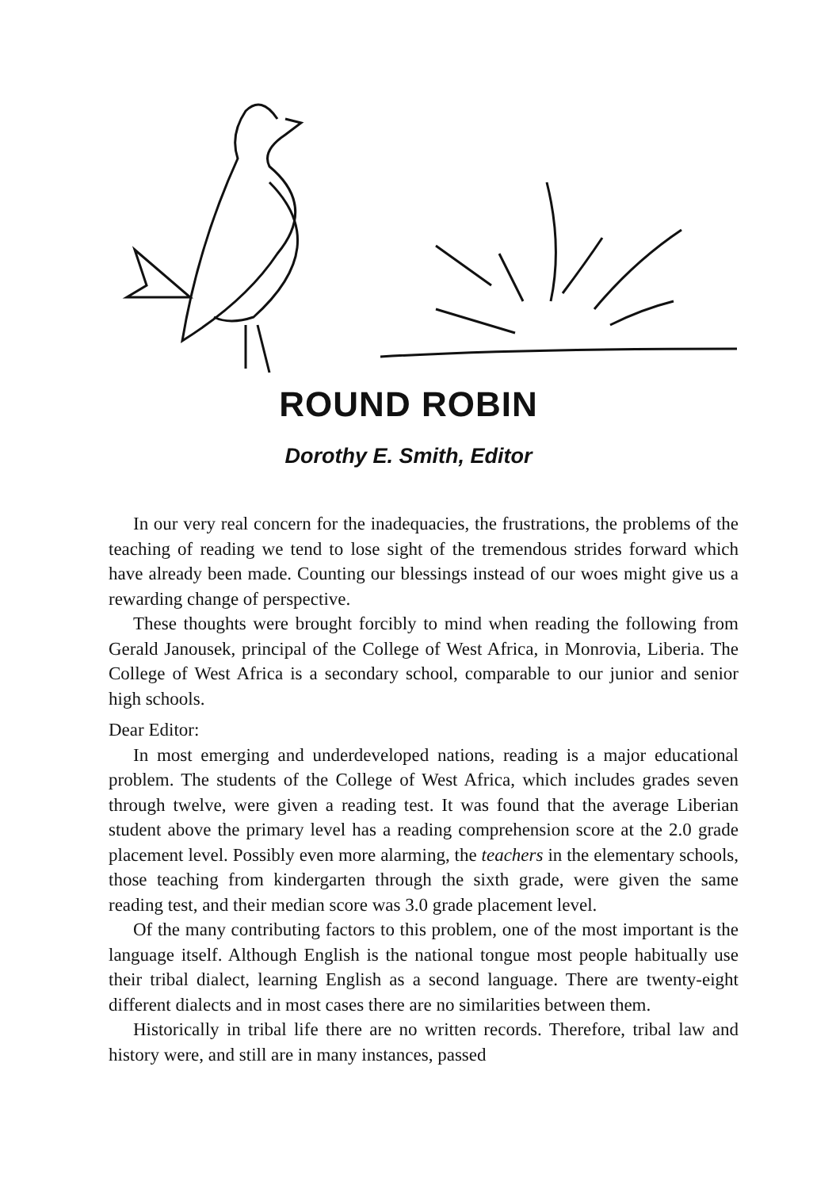ROUND ROBIN
Dorothy E. Smith, Editor
In our very real concern for the inadequacies, the frustrations, the problems of the teaching of reading we tend to lose sight of the tremendous strides forward which have already been made. Counting our blessings instead of our woes might give us a rewarding change of perspective.
These thoughts were brought forcibly to mind when reading the following from Gerald Janousek, principal of the College of West Africa, in Monrovia, Liberia. The College of West Africa is a secondary school, comparable to our junior and senior high schools.
Dear Editor:
In most emerging and underdeveloped nations, reading is a major educational problem. The students of the College of West Africa, which includes grades seven through twelve, were given a reading test. It was found that the average Liberian student above the primary level has a reading comprehension score at the 2.0 grade placement level. Possibly even more alarming, the teachers in the elementary schools, those teaching from kindergarten through the sixth grade, were given the same reading test, and their median score was 3.0 grade placement level.
Of the many contributing factors to this problem, one of the most important is the language itself. Although English is the national tongue most people habitually use their tribal dialect, learning English as a second language. There are twenty-eight different dialects and in most cases there are no similarities between them.
Historically in tribal life there are no written records. Therefore, tribal law and history were, and still are in many instances, passed